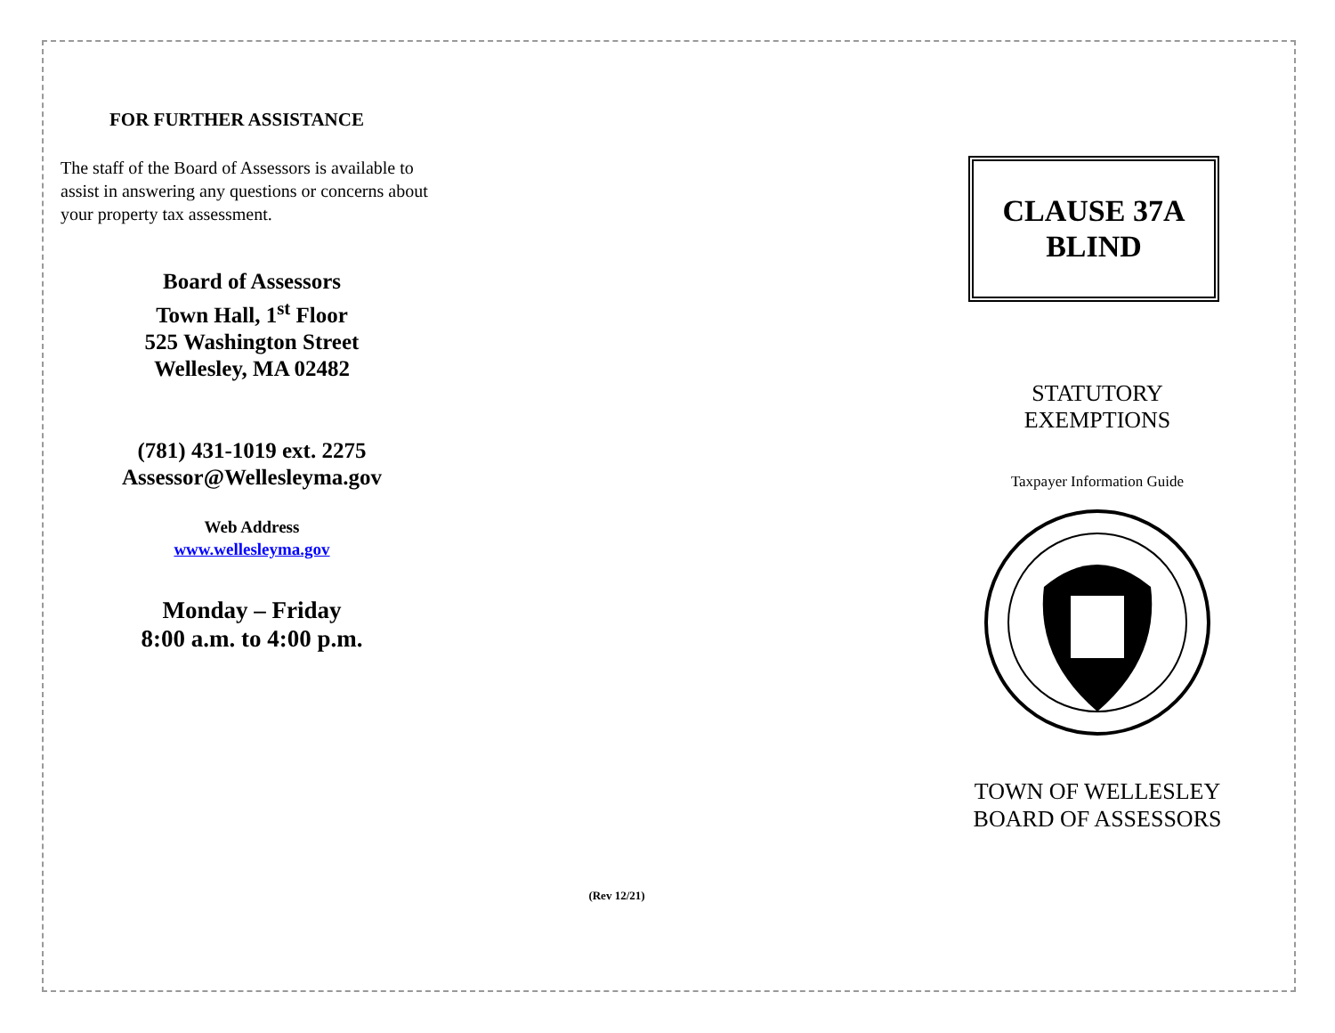FOR FURTHER ASSISTANCE
The staff of the Board of Assessors is available to assist in answering any questions or concerns about your property tax assessment.
Board of Assessors
Town Hall, 1<sup>st</sup> Floor
525 Washington Street
Wellesley, MA 02482
(781) 431-1019 ext. 2275
Assessor@Wellesleyma.gov
Web Address
www.wellesleyma.gov
Monday – Friday
8:00 a.m. to 4:00 p.m.
(Rev 12/21)
CLAUSE 37A
BLIND
STATUTORY
EXEMPTIONS
Taxpayer Information Guide
TOWN OF WELLESLEY
BOARD OF ASSESSORS